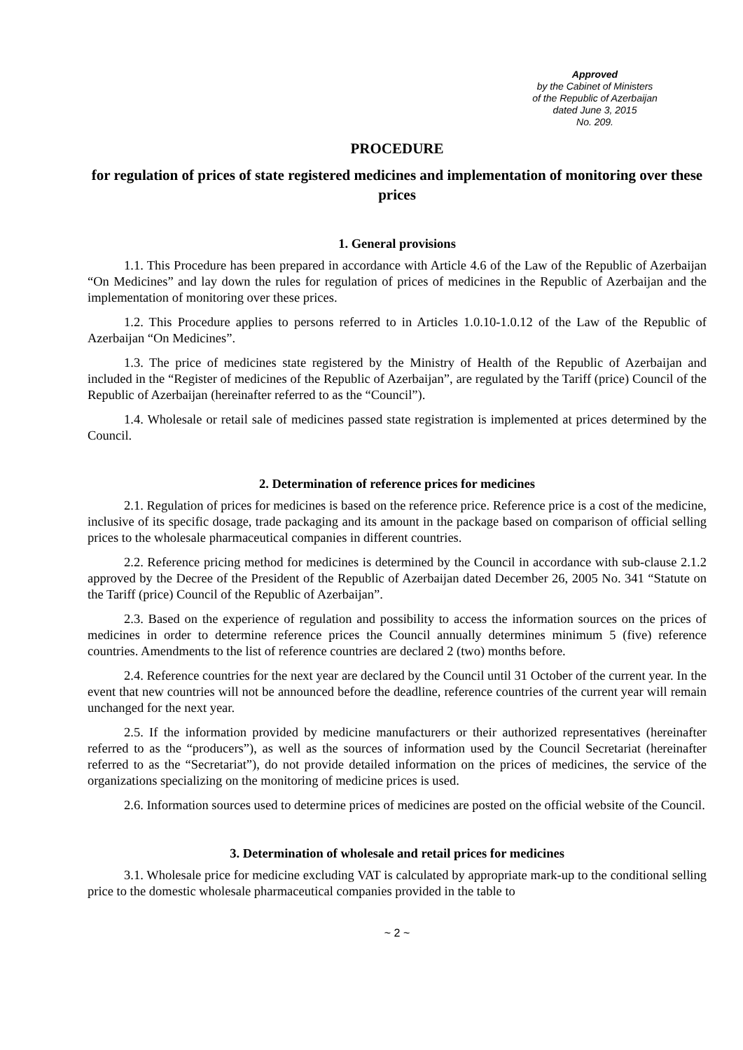Approved
by the Cabinet of Ministers
of the Republic of Azerbaijan
dated June 3, 2015
No. 209.
PROCEDURE
for regulation of prices of state registered medicines and implementation of monitoring over these prices
1. General provisions
1.1. This Procedure has been prepared in accordance with Article 4.6 of the Law of the Republic of Azerbaijan “On Medicines” and lay down the rules for regulation of prices of medicines in the Republic of Azerbaijan and the implementation of monitoring over these prices.
1.2. This Procedure applies to persons referred to in Articles 1.0.10-1.0.12 of the Law of the Republic of Azerbaijan “On Medicines”.
1.3. The price of medicines state registered by the Ministry of Health of the Republic of Azerbaijan and included in the “Register of medicines of the Republic of Azerbaijan”, are regulated by the Tariff (price) Council of the Republic of Azerbaijan (hereinafter referred to as the “Council”).
1.4. Wholesale or retail sale of medicines passed state registration is implemented at prices determined by the Council.
2. Determination of reference prices for medicines
2.1. Regulation of prices for medicines is based on the reference price. Reference price is a cost of the medicine, inclusive of its specific dosage, trade packaging and its amount in the package based on comparison of official selling prices to the wholesale pharmaceutical companies in different countries.
2.2. Reference pricing method for medicines is determined by the Council in accordance with sub-clause 2.1.2 approved by the Decree of the President of the Republic of Azerbaijan dated December 26, 2005 No. 341 “Statute on the Tariff (price) Council of the Republic of Azerbaijan”.
2.3. Based on the experience of regulation and possibility to access the information sources on the prices of medicines in order to determine reference prices the Council annually determines minimum 5 (five) reference countries. Amendments to the list of reference countries are declared 2 (two) months before.
2.4. Reference countries for the next year are declared by the Council until 31 October of the current year. In the event that new countries will not be announced before the deadline, reference countries of the current year will remain unchanged for the next year.
2.5. If the information provided by medicine manufacturers or their authorized representatives (hereinafter referred to as the “producers”), as well as the sources of information used by the Council Secretariat (hereinafter referred to as the “Secretariat”), do not provide detailed information on the prices of medicines, the service of the organizations specializing on the monitoring of medicine prices is used.
2.6. Information sources used to determine prices of medicines are posted on the official website of the Council.
3. Determination of wholesale and retail prices for medicines
3.1. Wholesale price for medicine excluding VAT is calculated by appropriate mark-up to the conditional selling price to the domestic wholesale pharmaceutical companies provided in the table to
~ 2 ~